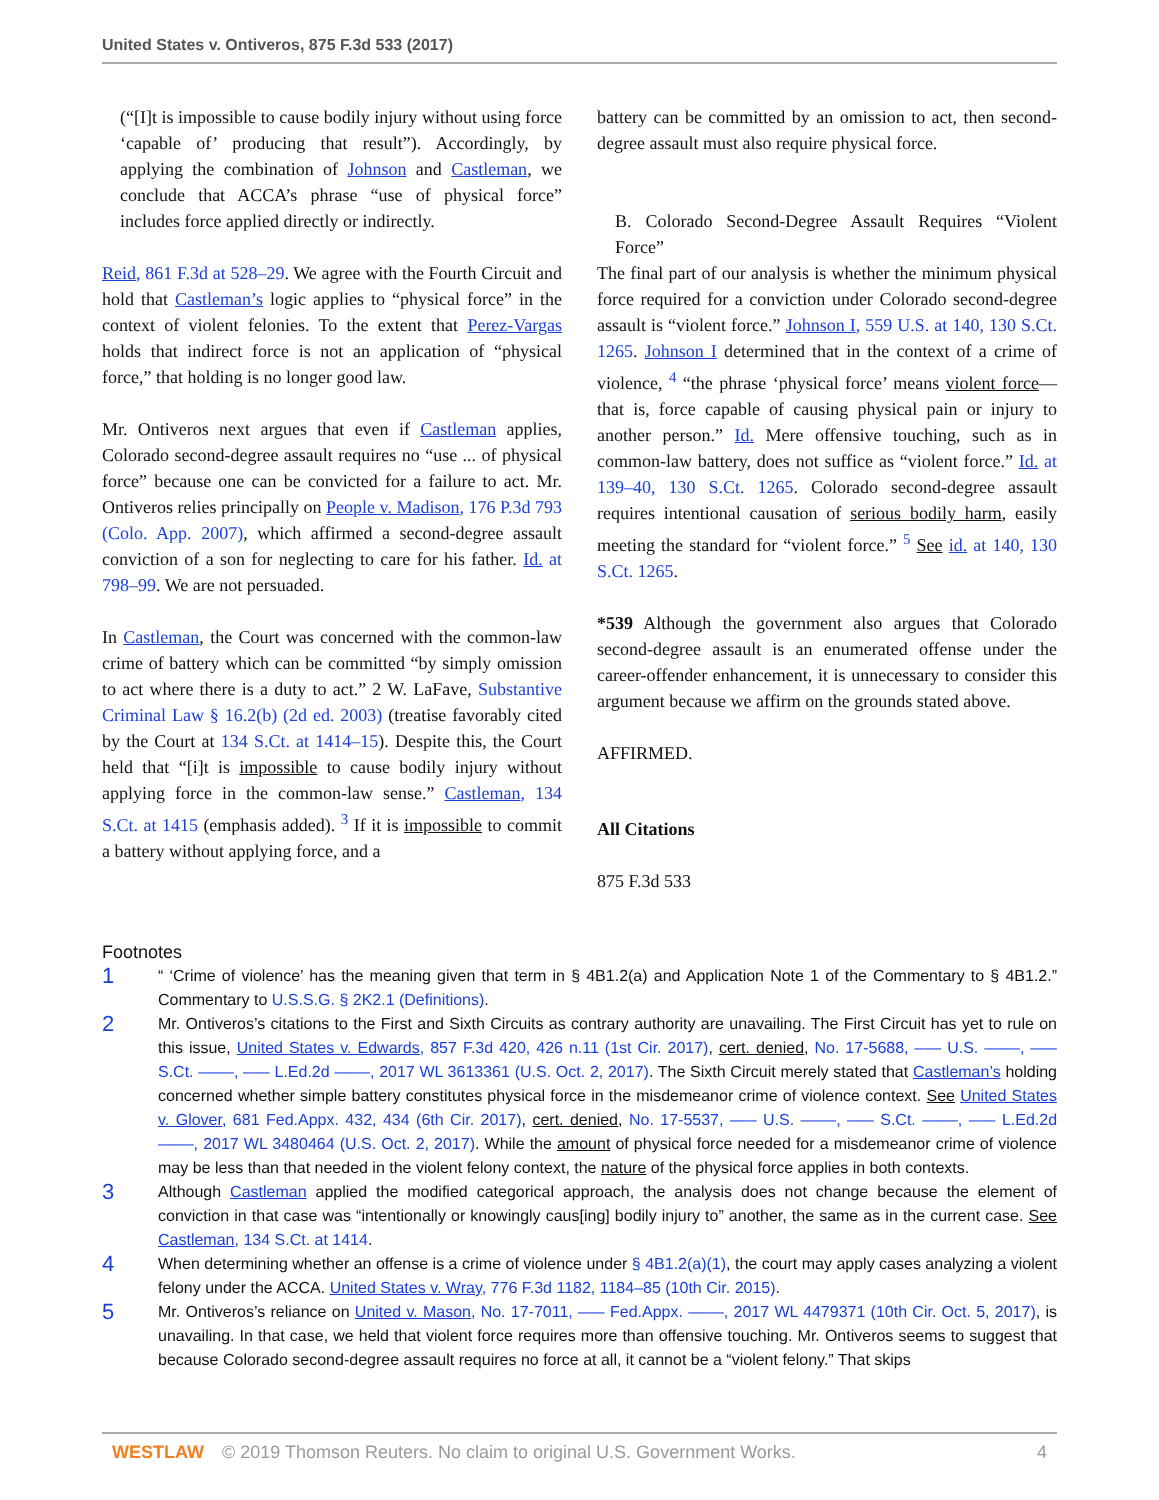United States v. Ontiveros, 875 F.3d 533 (2017)
(“[I]t is impossible to cause bodily injury without using force ‘capable of’ producing that result”). Accordingly, by applying the combination of Johnson and Castleman, we conclude that ACCA’s phrase “use of physical force” includes force applied directly or indirectly.
Reid, 861 F.3d at 528–29. We agree with the Fourth Circuit and hold that Castleman’s logic applies to “physical force” in the context of violent felonies. To the extent that Perez-Vargas holds that indirect force is not an application of “physical force,” that holding is no longer good law.
Mr. Ontiveros next argues that even if Castleman applies, Colorado second-degree assault requires no “use ... of physical force” because one can be convicted for a failure to act. Mr. Ontiveros relies principally on People v. Madison, 176 P.3d 793 (Colo. App. 2007), which affirmed a second-degree assault conviction of a son for neglecting to care for his father. Id. at 798–99. We are not persuaded.
In Castleman, the Court was concerned with the common-law crime of battery which can be committed “by simply omission to act where there is a duty to act.” 2 W. LaFave, Substantive Criminal Law § 16.2(b) (2d ed. 2003) (treatise favorably cited by the Court at 134 S.Ct. at 1414–15). Despite this, the Court held that “[i]t is impossible to cause bodily injury without applying force in the common-law sense.” Castleman, 134 S.Ct. at 1415 (emphasis added). <sup>3</sup> If it is impossible to commit a battery without applying force, and a
battery can be committed by an omission to act, then second-degree assault must also require physical force.
B. Colorado Second-Degree Assault Requires “Violent Force”
The final part of our analysis is whether the minimum physical force required for a conviction under Colorado second-degree assault is “violent force.” Johnson I, 559 U.S. at 140, 130 S.Ct. 1265. Johnson I determined that in the context of a crime of violence, <sup>4</sup> “the phrase ‘physical force’ means violent force—that is, force capable of causing physical pain or injury to another person.” Id. Mere offensive touching, such as in common-law battery, does not suffice as “violent force.” Id. at 139–40, 130 S.Ct. 1265. Colorado second-degree assault requires intentional causation of serious bodily harm, easily meeting the standard for “violent force.” <sup>5</sup> See id. at 140, 130 S.Ct. 1265.
*539 Although the government also argues that Colorado second-degree assault is an enumerated offense under the career-offender enhancement, it is unnecessary to consider this argument because we affirm on the grounds stated above.
AFFIRMED.
All Citations
875 F.3d 533
Footnotes
1
“ ‘Crime of violence’ has the meaning given that term in § 4B1.2(a) and Application Note 1 of the Commentary to § 4B1.2.” Commentary to U.S.S.G. § 2K2.1 (Definitions).
2
Mr. Ontiveros’s citations to the First and Sixth Circuits as contrary authority are unavailing. The First Circuit has yet to rule on this issue, United States v. Edwards, 857 F.3d 420, 426 n.11 (1st Cir. 2017), cert. denied, No. 17-5688, ––– U.S. ––––, ––– S.Ct. ––––, ––– L.Ed.2d ––––, 2017 WL 3613361 (U.S. Oct. 2, 2017). The Sixth Circuit merely stated that Castleman’s holding concerned whether simple battery constitutes physical force in the misdemeanor crime of violence context. See United States v. Glover, 681 Fed.Appx. 432, 434 (6th Cir. 2017), cert. denied, No. 17-5537, ––– U.S. ––––, ––– S.Ct. ––––, ––– L.Ed.2d ––––, 2017 WL 3480464 (U.S. Oct. 2, 2017). While the amount of physical force needed for a misdemeanor crime of violence may be less than that needed in the violent felony context, the nature of the physical force applies in both contexts.
3
Although Castleman applied the modified categorical approach, the analysis does not change because the element of conviction in that case was “intentionally or knowingly caus[ing] bodily injury to” another, the same as in the current case. See Castleman, 134 S.Ct. at 1414.
4
When determining whether an offense is a crime of violence under § 4B1.2(a)(1), the court may apply cases analyzing a violent felony under the ACCA. United States v. Wray, 776 F.3d 1182, 1184–85 (10th Cir. 2015).
5
Mr. Ontiveros’s reliance on United v. Mason, No. 17-7011, ––– Fed.Appx. ––––, 2017 WL 4479371 (10th Cir. Oct. 5, 2017), is unavailing. In that case, we held that violent force requires more than offensive touching. Mr. Ontiveros seems to suggest that because Colorado second-degree assault requires no force at all, it cannot be a “violent felony.” That skips
WESTLAW © 2019 Thomson Reuters. No claim to original U.S. Government Works. 4